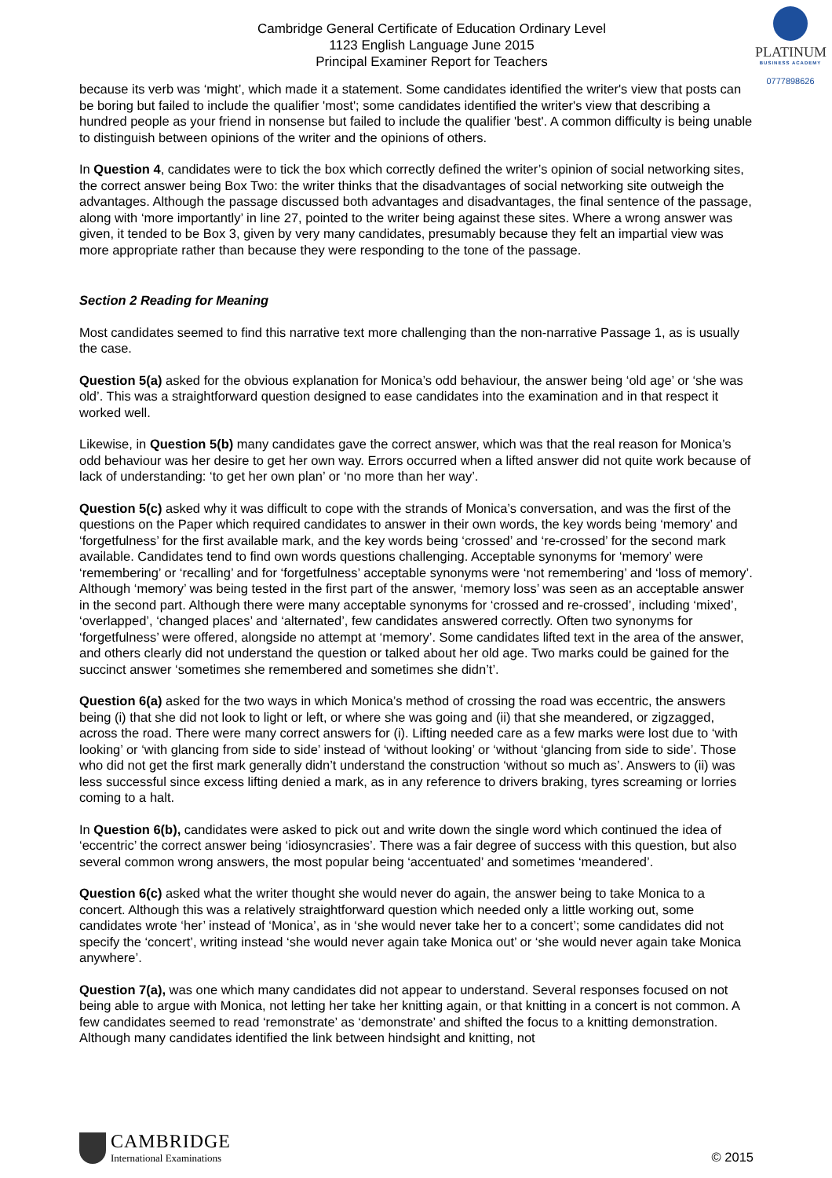PLATINUM
BUSINESS ACADEMY
0777898626
Cambridge General Certificate of Education Ordinary Level
1123 English Language June 2015
Principal Examiner Report for Teachers
because its verb was ‘might’, which made it a statement. Some candidates identified the writer's view that posts can be boring but failed to include the qualifier 'most'; some candidates identified the writer's view that describing a hundred people as your friend in nonsense but failed to include the qualifier 'best'. A common difficulty is being unable to distinguish between opinions of the writer and the opinions of others.
In Question 4, candidates were to tick the box which correctly defined the writer’s opinion of social networking sites, the correct answer being Box Two: the writer thinks that the disadvantages of social networking site outweigh the advantages. Although the passage discussed both advantages and disadvantages, the final sentence of the passage, along with ‘more importantly’ in line 27, pointed to the writer being against these sites. Where a wrong answer was given, it tended to be Box 3, given by very many candidates, presumably because they felt an impartial view was more appropriate rather than because they were responding to the tone of the passage.
Section 2 Reading for Meaning
Most candidates seemed to find this narrative text more challenging than the non-narrative Passage 1, as is usually the case.
Question 5(a) asked for the obvious explanation for Monica’s odd behaviour, the answer being ‘old age’ or ‘she was old’. This was a straightforward question designed to ease candidates into the examination and in that respect it worked well.
Likewise, in Question 5(b) many candidates gave the correct answer, which was that the real reason for Monica’s odd behaviour was her desire to get her own way. Errors occurred when a lifted answer did not quite work because of lack of understanding: ‘to get her own plan’ or ‘no more than her way’.
Question 5(c) asked why it was difficult to cope with the strands of Monica’s conversation, and was the first of the questions on the Paper which required candidates to answer in their own words, the key words being ‘memory’ and ‘forgetfulness’ for the first available mark, and the key words being ‘crossed’ and ‘re-crossed’ for the second mark available. Candidates tend to find own words questions challenging. Acceptable synonyms for ‘memory’ were ‘remembering’ or ‘recalling’ and for ‘forgetfulness’ acceptable synonyms were ‘not remembering’ and ‘loss of memory’. Although ‘memory’ was being tested in the first part of the answer, ‘memory loss’ was seen as an acceptable answer in the second part. Although there were many acceptable synonyms for ‘crossed and re-crossed’, including ‘mixed’, ‘overlapped’, ‘changed places’ and ‘alternated’, few candidates answered correctly. Often two synonyms for ‘forgetfulness’ were offered, alongside no attempt at ‘memory’. Some candidates lifted text in the area of the answer, and others clearly did not understand the question or talked about her old age. Two marks could be gained for the succinct answer ‘sometimes she remembered and sometimes she didn’t’.
Question 6(a) asked for the two ways in which Monica’s method of crossing the road was eccentric, the answers being (i) that she did not look to light or left, or where she was going and (ii) that she meandered, or zigzagged, across the road. There were many correct answers for (i). Lifting needed care as a few marks were lost due to ‘with looking’ or ‘with glancing from side to side’ instead of ‘without looking’ or ‘without ‘glancing from side to side’. Those who did not get the first mark generally didn’t understand the construction ‘without so much as’. Answers to (ii) was less successful since excess lifting denied a mark, as in any reference to drivers braking, tyres screaming or lorries coming to a halt.
In Question 6(b), candidates were asked to pick out and write down the single word which continued the idea of ‘eccentric’ the correct answer being ‘idiosyncrasies’. There was a fair degree of success with this question, but also several common wrong answers, the most popular being ‘accentuated’ and sometimes ‘meandered’.
Question 6(c) asked what the writer thought she would never do again, the answer being to take Monica to a concert. Although this was a relatively straightforward question which needed only a little working out, some candidates wrote ‘her’ instead of ‘Monica’, as in ‘she would never take her to a concert’; some candidates did not specify the ‘concert’, writing instead ‘she would never again take Monica out’ or ‘she would never again take Monica anywhere’.
Question 7(a), was one which many candidates did not appear to understand. Several responses focused on not being able to argue with Monica, not letting her take her knitting again, or that knitting in a concert is not common. A few candidates seemed to read ‘remonstrate’ as ‘demonstrate’ and shifted the focus to a knitting demonstration. Although many candidates identified the link between hindsight and knitting, not
CAMBRIDGE
International Examinations
© 2015